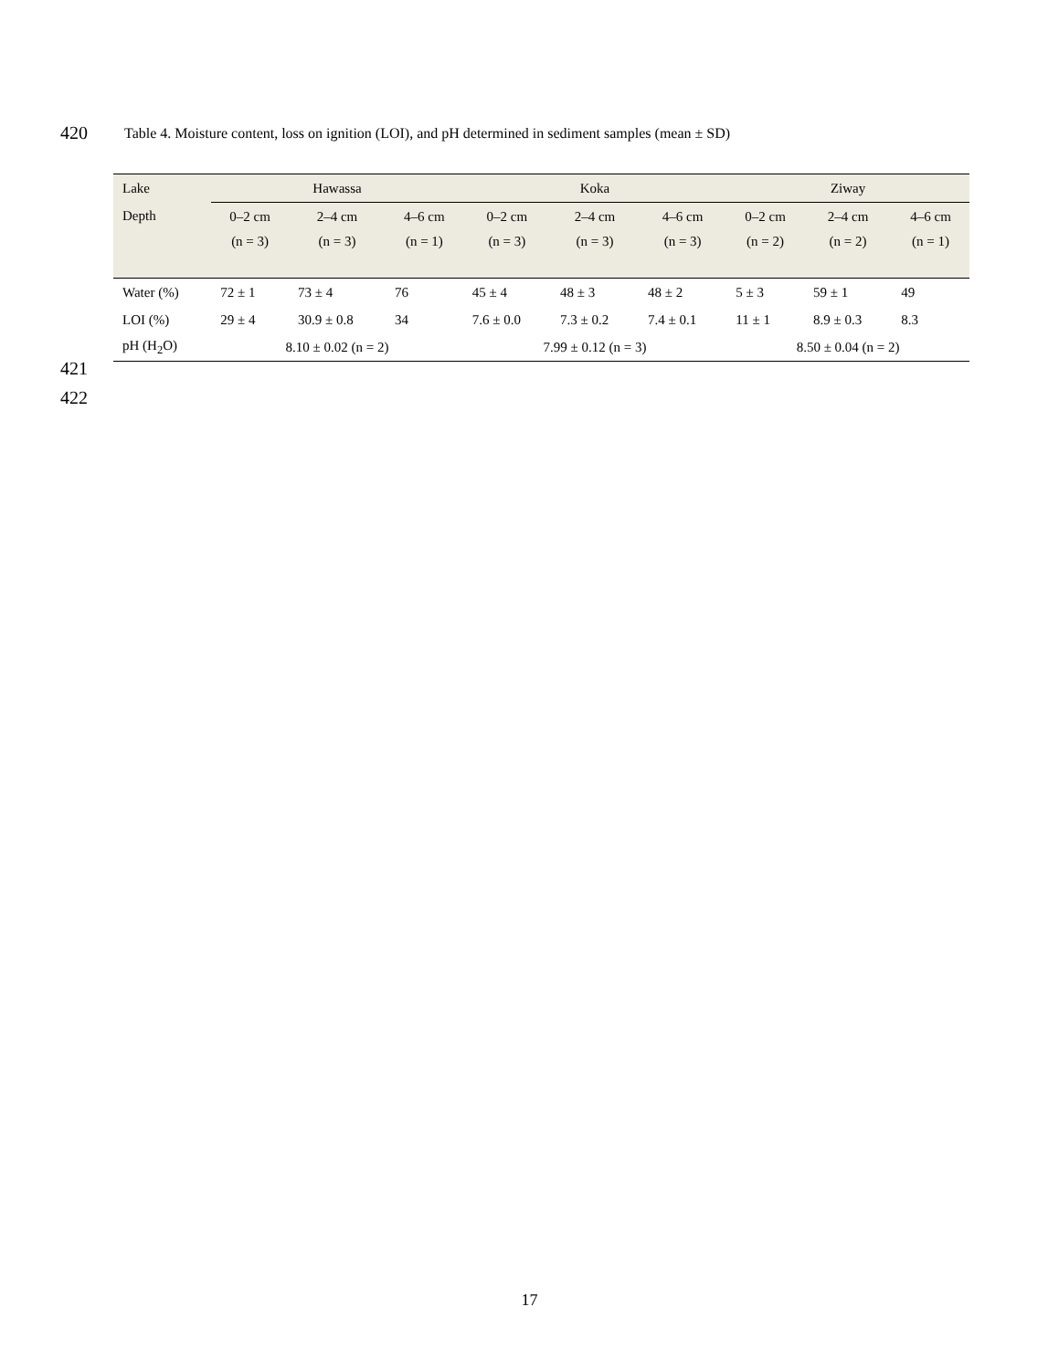420
Table 4. Moisture content, loss on ignition (LOI), and pH determined in sediment samples (mean ± SD)
| Lake | Hawassa | | | Koka | | | Ziway | | |
| --- | --- | --- | --- | --- | --- | --- | --- | --- | --- |
| Depth | 0–2 cm | 2–4 cm | 4–6 cm | 0–2 cm | 2–4 cm | 4–6 cm | 0–2 cm | 2–4 cm | 4–6 cm |
| | (n = 3) | (n = 3) | (n = 1) | (n = 3) | (n = 3) | (n = 3) | (n = 2) | (n = 2) | (n = 1) |
| Water (%) | 72 ± 1 | 73 ± 4 | 76 | 45 ± 4 | 48 ± 3 | 48 ± 2 | 5 ± 3 | 59 ± 1 | 49 |
| LOI (%) | 29 ± 4 | 30.9 ± 0.8 | 34 | 7.6 ± 0.0 | 7.3 ± 0.2 | 7.4 ± 0.1 | 11 ± 1 | 8.9 ± 0.3 | 8.3 |
| pH (H<sub>2</sub>O) | 8.10 ± 0.02 (n = 2) | | | 7.99 ± 0.12 (n = 3) | | | 8.50 ± 0.04 (n = 2) | | |
421
422
17